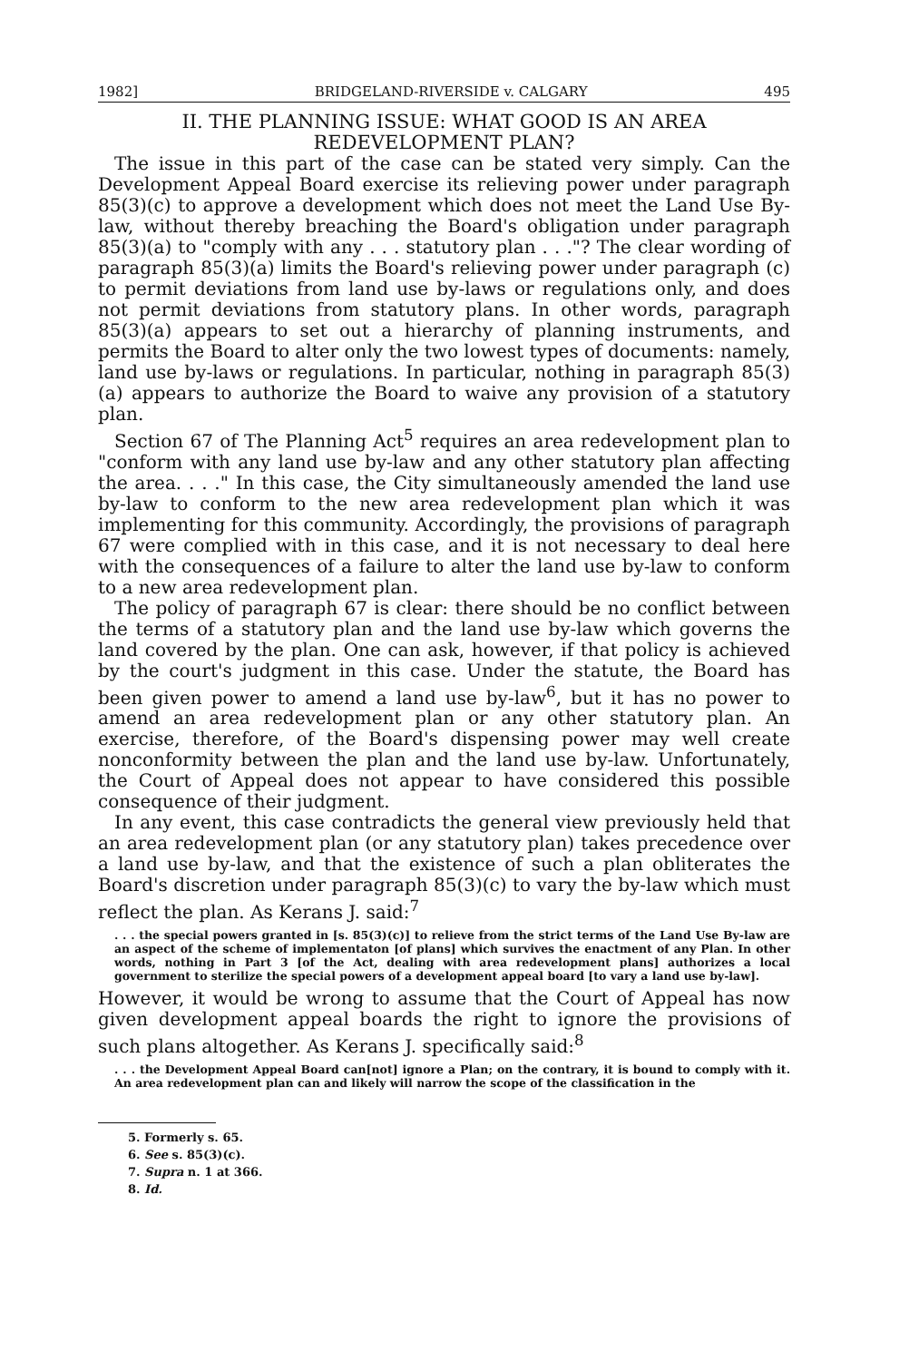1982] BRIDGELAND-RIVERSIDE v. CALGARY 495
II. THE PLANNING ISSUE: WHAT GOOD IS AN AREA
REDEVELOPMENT PLAN?
The issue in this part of the case can be stated very simply. Can the Development Appeal Board exercise its relieving power under paragraph 85(3)(c) to approve a development which does not meet the Land Use By-law, without thereby breaching the Board's obligation under paragraph 85(3)(a) to "comply with any . . . statutory plan . . ."? The clear wording of paragraph 85(3)(a) limits the Board's relieving power under paragraph (c) to permit deviations from land use by-laws or regulations only, and does not permit deviations from statutory plans. In other words, paragraph 85(3)(a) appears to set out a hierarchy of planning instruments, and permits the Board to alter only the two lowest types of documents: namely, land use by-laws or regulations. In particular, nothing in paragraph 85(3)(a) appears to authorize the Board to waive any provision of a statutory plan.
Section 67 of The Planning Act<sup>5</sup> requires an area redevelopment plan to "conform with any land use by-law and any other statutory plan affecting the area. . . ." In this case, the City simultaneously amended the land use by-law to conform to the new area redevelopment plan which it was implementing for this community. Accordingly, the provisions of paragraph 67 were complied with in this case, and it is not necessary to deal here with the consequences of a failure to alter the land use by-law to conform to a new area redevelopment plan.
The policy of paragraph 67 is clear: there should be no conflict between the terms of a statutory plan and the land use by-law which governs the land covered by the plan. One can ask, however, if that policy is achieved by the court's judgment in this case. Under the statute, the Board has been given power to amend a land use by-law<sup>6</sup>, but it has no power to amend an area redevelopment plan or any other statutory plan. An exercise, therefore, of the Board's dispensing power may well create nonconformity between the plan and the land use by-law. Unfortunately, the Court of Appeal does not appear to have considered this possible consequence of their judgment.
In any event, this case contradicts the general view previously held that an area redevelopment plan (or any statutory plan) takes precedence over a land use by-law, and that the existence of such a plan obliterates the Board's discretion under paragraph 85(3)(c) to vary the by-law which must reflect the plan. As Kerans J. said:<sup>7</sup>
. . . the special powers granted in [s. 85(3)(c)] to relieve from the strict terms of the Land Use By-law are an aspect of the scheme of implementaton [of plans] which survives the enactment of any Plan. In other words, nothing in Part 3 [of the Act, dealing with area redevelopment plans] authorizes a local government to sterilize the special powers of a development appeal board [to vary a land use by-law].
However, it would be wrong to assume that the Court of Appeal has now given development appeal boards the right to ignore the provisions of such plans altogether. As Kerans J. specifically said:<sup>8</sup>
. . . the Development Appeal Board can[not] ignore a Plan; on the contrary, it is bound to comply with it. An area redevelopment plan can and likely will narrow the scope of the classification in the
5. Formerly s. 65.
6. See s. 85(3)(c).
7. Supra n. 1 at 366.
8. Id.